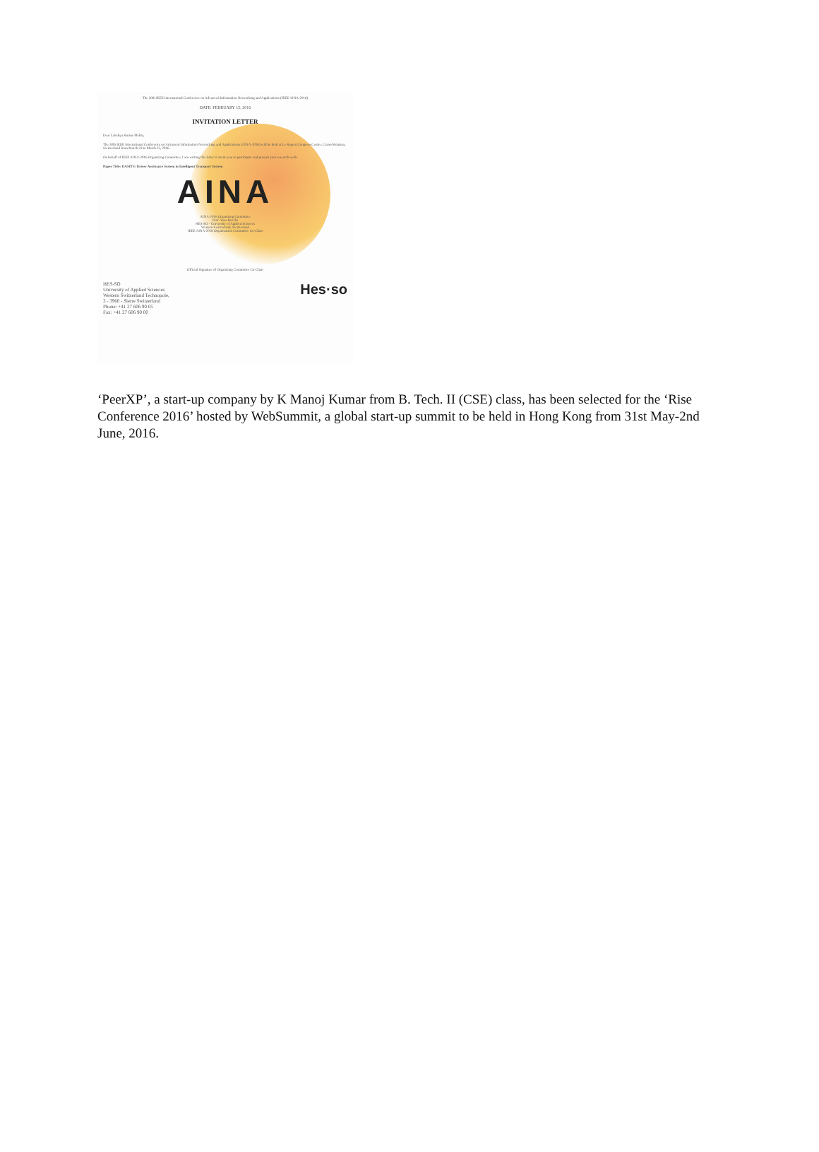The 30th IEEE International Conference on Advanced Information Networking and Applications (IEEE AINA-2016)
DATE: FEBRUARY 15, 2016
INVITATION LETTER
Dear Lakshya Kumar Mehta,
The 30th IEEE International Conference on Advanced Information Networking and Applications (AINA-2016) will be held at Le Regent Congress Centre, Crans-Montana, Switzerland from March 23 to March 25, 2016.
On behalf of IEEE AINA-2016 Organizing Committee, I am writing this letter to invite you to participate and present your research work.
Paper Title: DASITS: Driver Assistance System in Intelligent Transport System
AINA
AINA-2016 Organizing Committee
Prof. Vasa Bocchi
HES-SO - University of Applied Sciences
Western Switzerland, Switzerland
IEEE AINA-2016 Organization Committee Co-Chair
Official Signature of Organizing Committee Co-Chair
HES-SO
University of Applied Sciences
Western Switzerland Technopole,
3 - 3960 - Sierre Switzerland
Phone: +41 27 606 90 05
Fax: +41 27 606 90 00
Hes·so
‘PeerXP’, a start-up company by K Manoj Kumar from B. Tech. II (CSE) class, has been selected for the ‘Rise Conference 2016’ hosted by WebSummit, a global start-up summit to be held in Hong Kong from 31st May-2nd June, 2016.